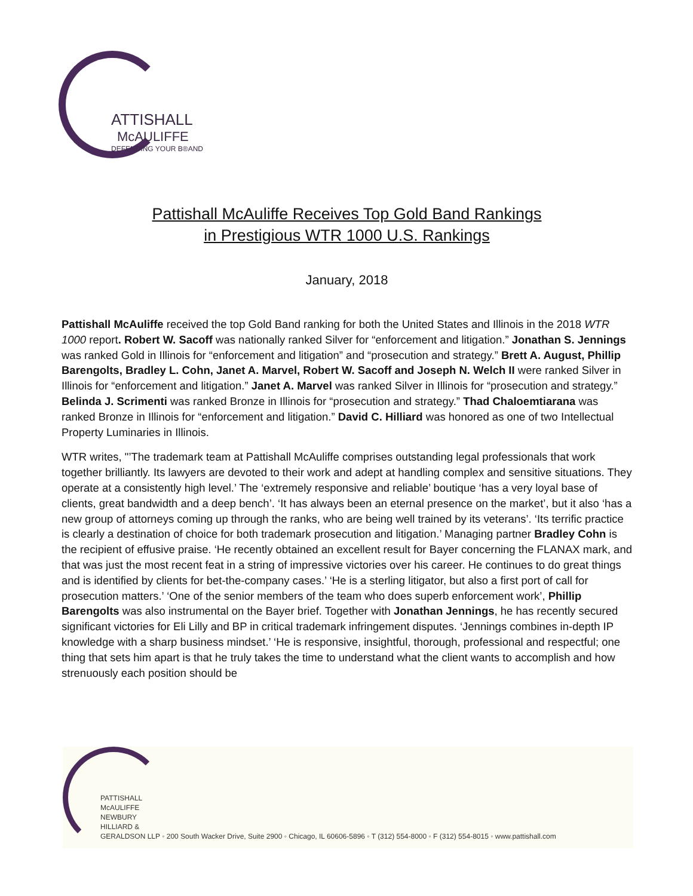ATTISHALL
McAULIFFE
DEFENDING YOUR B®AND
Pattishall McAuliffe Receives Top Gold Band Rankings
in Prestigious WTR 1000 U.S. Rankings
January, 2018
Pattishall McAuliffe received the top Gold Band ranking for both the United States and Illinois in the 2018 WTR 1000 report. Robert W. Sacoff was nationally ranked Silver for “enforcement and litigation.” Jonathan S. Jennings was ranked Gold in Illinois for “enforcement and litigation” and “prosecution and strategy.” Brett A. August, Phillip Barengolts, Bradley L. Cohn, Janet A. Marvel, Robert W. Sacoff and Joseph N. Welch II were ranked Silver in Illinois for “enforcement and litigation.” Janet A. Marvel was ranked Silver in Illinois for “prosecution and strategy.” Belinda J. Scrimenti was ranked Bronze in Illinois for “prosecution and strategy.” Thad Chaloemtiarana was ranked Bronze in Illinois for “enforcement and litigation.” David C. Hilliard was honored as one of two Intellectual Property Luminaries in Illinois.
WTR writes, "’The trademark team at Pattishall McAuliffe comprises outstanding legal professionals that work together brilliantly. Its lawyers are devoted to their work and adept at handling complex and sensitive situations. They operate at a consistently high level.’ The ‘extremely responsive and reliable’ boutique ‘has a very loyal base of clients, great bandwidth and a deep bench’. ‘It has always been an eternal presence on the market’, but it also ‘has a new group of attorneys coming up through the ranks, who are being well trained by its veterans’. ‘Its terrific practice is clearly a destination of choice for both trademark prosecution and litigation.’ Managing partner Bradley Cohn is the recipient of effusive praise. ‘He recently obtained an excellent result for Bayer concerning the FLANAX mark, and that was just the most recent feat in a string of impressive victories over his career. He continues to do great things and is identified by clients for bet-the-company cases.’ ‘He is a sterling litigator, but also a first port of call for prosecution matters.’ ‘One of the senior members of the team who does superb enforcement work’, Phillip Barengolts was also instrumental on the Bayer brief. Together with Jonathan Jennings, he has recently secured significant victories for Eli Lilly and BP in critical trademark infringement disputes. ‘Jennings combines in-depth IP knowledge with a sharp business mindset.’ ‘He is responsive, insightful, thorough, professional and respectful; one thing that sets him apart is that he truly takes the time to understand what the client wants to accomplish and how strenuously each position should be
PATTISHALL
McAULIFFE
NEWBURY
HILLIARD &
GERALDSON LLP ◦ 200 South Wacker Drive, Suite 2900 ◦ Chicago, IL 60606-5896 ◦ T (312) 554-8000 ◦ F (312) 554-8015 ◦ www.pattishall.com